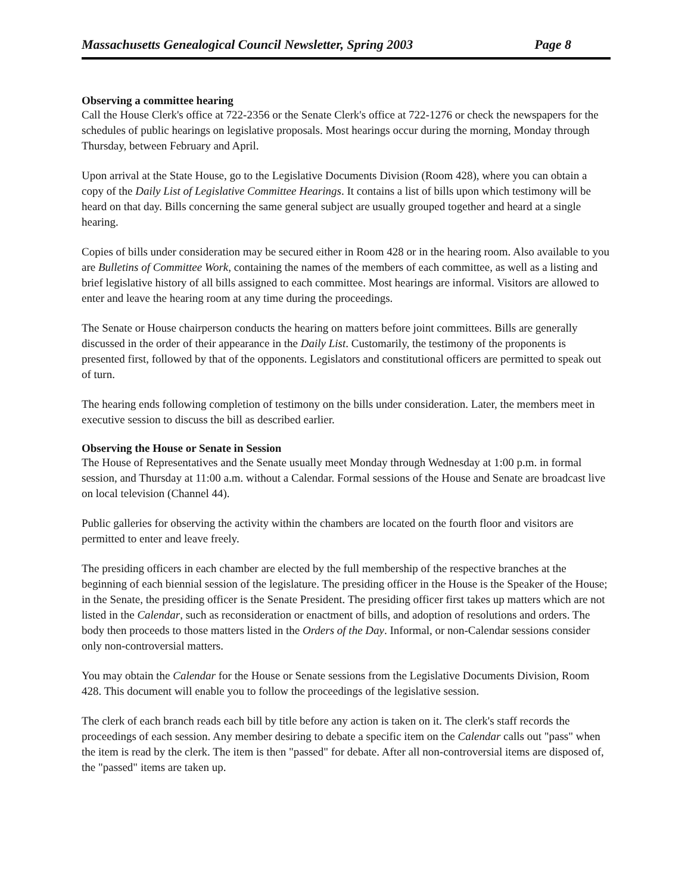Massachusetts Genealogical Council Newsletter, Spring 2003 Page 8
Observing a committee hearing
Call the House Clerk's office at 722-2356 or the Senate Clerk's office at 722-1276 or check the newspapers for the schedules of public hearings on legislative proposals. Most hearings occur during the morning, Monday through Thursday, between February and April.
Upon arrival at the State House, go to the Legislative Documents Division (Room 428), where you can obtain a copy of the Daily List of Legislative Committee Hearings. It contains a list of bills upon which testimony will be heard on that day. Bills concerning the same general subject are usually grouped together and heard at a single hearing.
Copies of bills under consideration may be secured either in Room 428 or in the hearing room. Also available to you are Bulletins of Committee Work, containing the names of the members of each committee, as well as a listing and brief legislative history of all bills assigned to each committee. Most hearings are informal. Visitors are allowed to enter and leave the hearing room at any time during the proceedings.
The Senate or House chairperson conducts the hearing on matters before joint committees. Bills are generally discussed in the order of their appearance in the Daily List. Customarily, the testimony of the proponents is presented first, followed by that of the opponents. Legislators and constitutional officers are permitted to speak out of turn.
The hearing ends following completion of testimony on the bills under consideration. Later, the members meet in executive session to discuss the bill as described earlier.
Observing the House or Senate in Session
The House of Representatives and the Senate usually meet Monday through Wednesday at 1:00 p.m. in formal session, and Thursday at 11:00 a.m. without a Calendar. Formal sessions of the House and Senate are broadcast live on local television (Channel 44).
Public galleries for observing the activity within the chambers are located on the fourth floor and visitors are permitted to enter and leave freely.
The presiding officers in each chamber are elected by the full membership of the respective branches at the beginning of each biennial session of the legislature. The presiding officer in the House is the Speaker of the House; in the Senate, the presiding officer is the Senate President. The presiding officer first takes up matters which are not listed in the Calendar, such as reconsideration or enactment of bills, and adoption of resolutions and orders. The body then proceeds to those matters listed in the Orders of the Day. Informal, or non-Calendar sessions consider only non-controversial matters.
You may obtain the Calendar for the House or Senate sessions from the Legislative Documents Division, Room 428. This document will enable you to follow the proceedings of the legislative session.
The clerk of each branch reads each bill by title before any action is taken on it. The clerk's staff records the proceedings of each session. Any member desiring to debate a specific item on the Calendar calls out "pass" when the item is read by the clerk. The item is then "passed" for debate. After all non-controversial items are disposed of, the "passed" items are taken up.